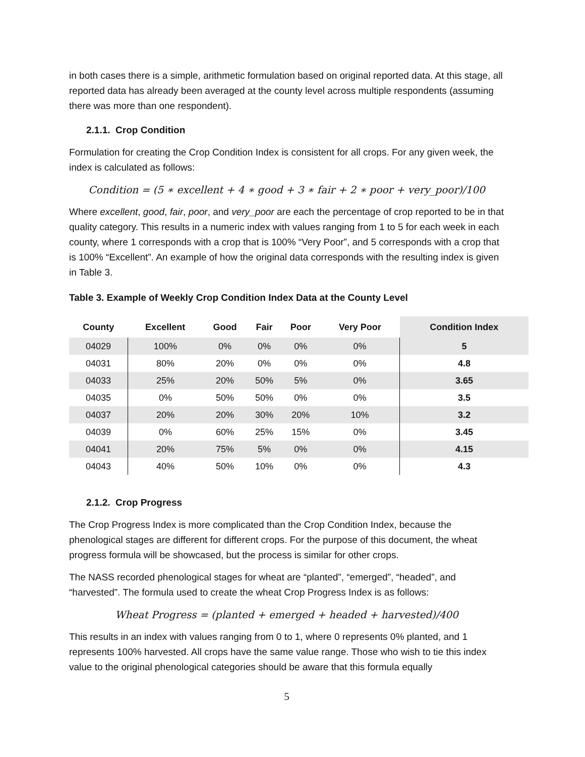in both cases there is a simple, arithmetic formulation based on original reported data. At this stage, all reported data has already been averaged at the county level across multiple respondents (assuming there was more than one respondent).
2.1.1. Crop Condition
Formulation for creating the Crop Condition Index is consistent for all crops. For any given week, the index is calculated as follows:
Condition = (5 ∗ excellent + 4 ∗ good + 3 ∗ fair + 2 ∗ poor + very_poor)/100
Where excellent, good, fair, poor, and very_poor are each the percentage of crop reported to be in that quality category. This results in a numeric index with values ranging from 1 to 5 for each week in each county, where 1 corresponds with a crop that is 100% “Very Poor”, and 5 corresponds with a crop that is 100% “Excellent”. An example of how the original data corresponds with the resulting index is given in Table 3.
Table 3. Example of Weekly Crop Condition Index Data at the County Level
| County | Excellent | Good | Fair | Poor | Very Poor | Condition Index |
| --- | --- | --- | --- | --- | --- | --- |
| 04029 | 100% | 0% | 0% | 0% | 0% | 5 |
| 04031 | 80% | 20% | 0% | 0% | 0% | 4.8 |
| 04033 | 25% | 20% | 50% | 5% | 0% | 3.65 |
| 04035 | 0% | 50% | 50% | 0% | 0% | 3.5 |
| 04037 | 20% | 20% | 30% | 20% | 10% | 3.2 |
| 04039 | 0% | 60% | 25% | 15% | 0% | 3.45 |
| 04041 | 20% | 75% | 5% | 0% | 0% | 4.15 |
| 04043 | 40% | 50% | 10% | 0% | 0% | 4.3 |
2.1.2. Crop Progress
The Crop Progress Index is more complicated than the Crop Condition Index, because the phenological stages are different for different crops. For the purpose of this document, the wheat progress formula will be showcased, but the process is similar for other crops.
The NASS recorded phenological stages for wheat are “planted”, “emerged”, “headed”, and “harvested”. The formula used to create the wheat Crop Progress Index is as follows:
Wheat Progress = (planted + emerged + headed + harvested)/400
This results in an index with values ranging from 0 to 1, where 0 represents 0% planted, and 1 represents 100% harvested. All crops have the same value range. Those who wish to tie this index value to the original phenological categories should be aware that this formula equally
5